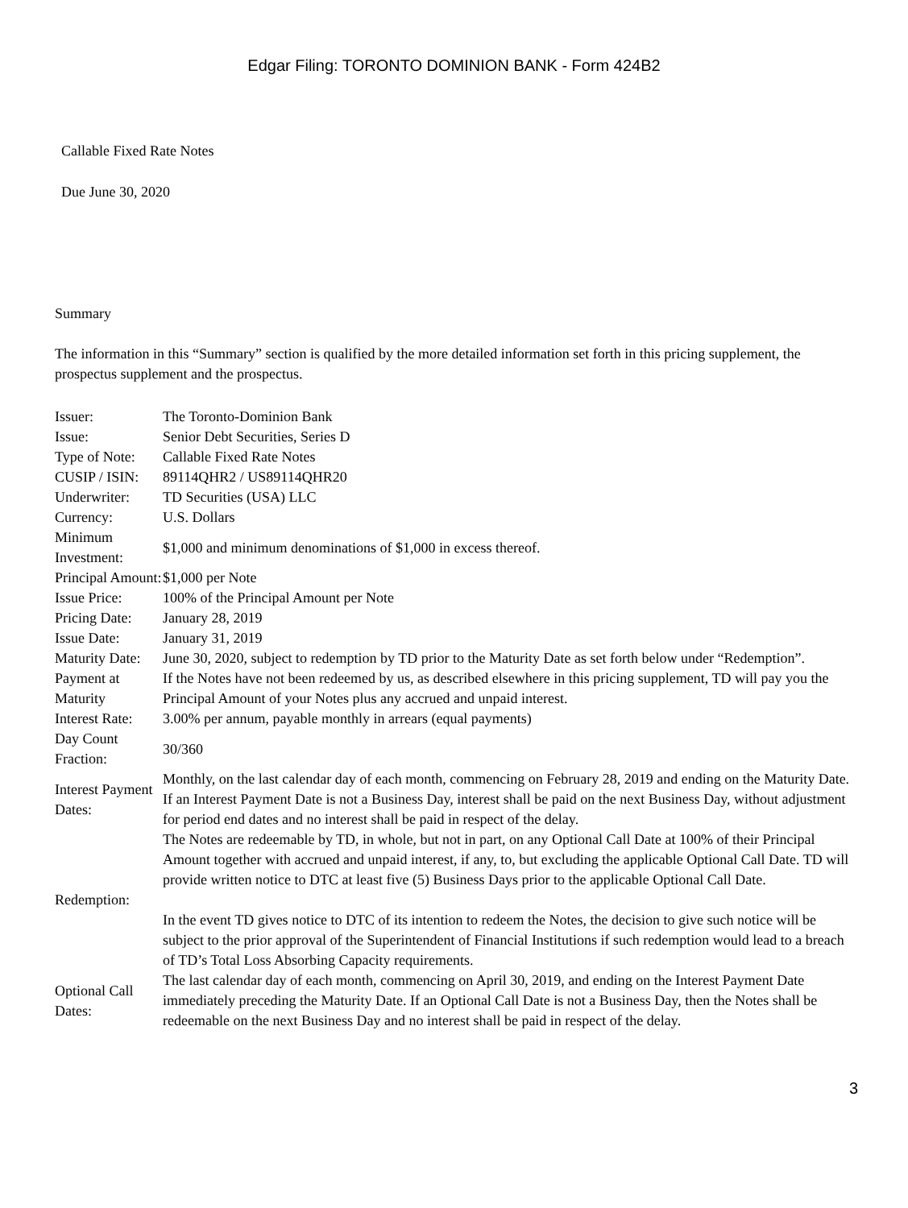Edgar Filing: TORONTO DOMINION BANK - Form 424B2
Callable Fixed Rate Notes
Due June 30, 2020
Summary
The information in this “Summary” section is qualified by the more detailed information set forth in this pricing supplement, the prospectus supplement and the prospectus.
| Issuer: | The Toronto-Dominion Bank |
| Issue: | Senior Debt Securities, Series D |
| Type of Note: | Callable Fixed Rate Notes |
| CUSIP / ISIN: | 89114QHR2 / US89114QHR20 |
| Underwriter: | TD Securities (USA) LLC |
| Currency: | U.S. Dollars |
| Minimum Investment: | $1,000 and minimum denominations of $1,000 in excess thereof. |
| Principal Amount: | $1,000 per Note |
| Issue Price: | 100% of the Principal Amount per Note |
| Pricing Date: | January 28, 2019 |
| Issue Date: | January 31, 2019 |
| Maturity Date: | June 30, 2020, subject to redemption by TD prior to the Maturity Date as set forth below under “Redemption”. |
| Payment at Maturity | If the Notes have not been redeemed by us, as described elsewhere in this pricing supplement, TD will pay you the Principal Amount of your Notes plus any accrued and unpaid interest. |
| Interest Rate: | 3.00% per annum, payable monthly in arrears (equal payments) |
| Day Count Fraction: | 30/360 |
| Interest Payment Dates: | Monthly, on the last calendar day of each month, commencing on February 28, 2019 and ending on the Maturity Date. If an Interest Payment Date is not a Business Day, interest shall be paid on the next Business Day, without adjustment for period end dates and no interest shall be paid in respect of the delay. |
| Redemption: | The Notes are redeemable by TD, in whole, but not in part, on any Optional Call Date at 100% of their Principal Amount together with accrued and unpaid interest, if any, to, but excluding the applicable Optional Call Date. TD will provide written notice to DTC at least five (5) Business Days prior to the applicable Optional Call Date. In the event TD gives notice to DTC of its intention to redeem the Notes, the decision to give such notice will be subject to the prior approval of the Superintendent of Financial Institutions if such redemption would lead to a breach of TD’s Total Loss Absorbing Capacity requirements. |
| Optional Call Dates: | The last calendar day of each month, commencing on April 30, 2019, and ending on the Interest Payment Date immediately preceding the Maturity Date. If an Optional Call Date is not a Business Day, then the Notes shall be redeemable on the next Business Day and no interest shall be paid in respect of the delay. |
3